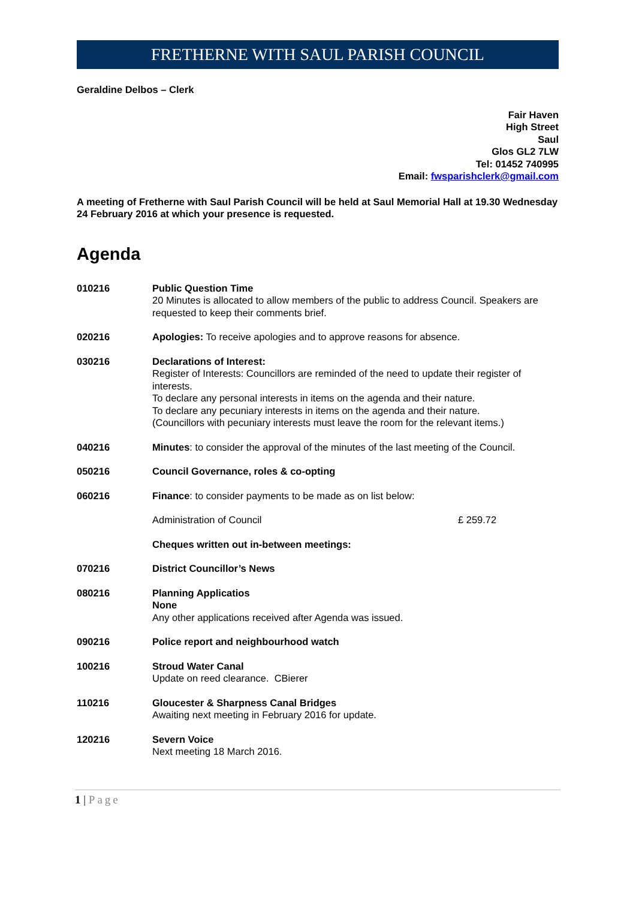FRETHERNE WITH SAUL PARISH COUNCIL
Geraldine Delbos – Clerk
Fair Haven
High Street
Saul
Glos GL2 7LW
Tel: 01452 740995
Email: fwsparishclerk@gmail.com
A meeting of Fretherne with Saul Parish Council will be held at Saul Memorial Hall at 19.30 Wednesday 24 February 2016 at which your presence is requested.
Agenda
010216 Public Question Time
20 Minutes is allocated to allow members of the public to address Council. Speakers are requested to keep their comments brief.
020216 Apologies: To receive apologies and to approve reasons for absence.
030216 Declarations of Interest:
Register of Interests: Councillors are reminded of the need to update their register of interests.
To declare any personal interests in items on the agenda and their nature.
To declare any pecuniary interests in items on the agenda and their nature.
(Councillors with pecuniary interests must leave the room for the relevant items.)
040216 Minutes: to consider the approval of the minutes of the last meeting of the Council.
050216 Council Governance, roles & co-opting
060216 Finance: to consider payments to be made as on list below:
Administration of Council £ 259.72
Cheques written out in-between meetings:
070216 District Councillor’s News
080216 Planning Applicatios
None
Any other applications received after Agenda was issued.
090216 Police report and neighbourhood watch
100216 Stroud Water Canal
Update on reed clearance. CBierer
110216 Gloucester & Sharpness Canal Bridges
Awaiting next meeting in February 2016 for update.
120216 Severn Voice
Next meeting 18 March 2016.
1 | Page